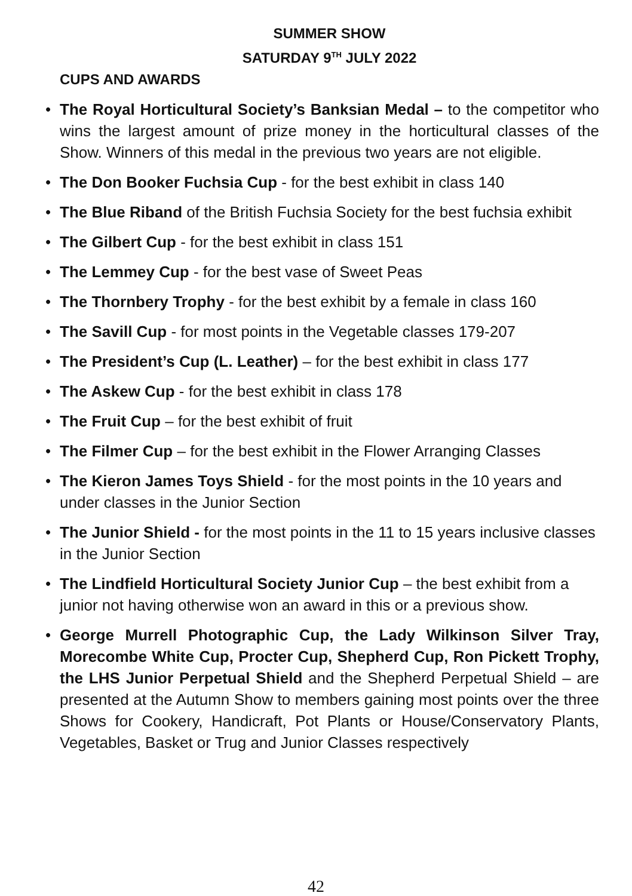SUMMER SHOW
SATURDAY 9<sup>TH</sup> JULY 2022
CUPS AND AWARDS
• The Royal Horticultural Society’s Banksian Medal – to the competitor who wins the largest amount of prize money in the horticultural classes of the Show. Winners of this medal in the previous two years are not eligible.
• The Don Booker Fuchsia Cup - for the best exhibit in class 140
• The Blue Riband of the British Fuchsia Society for the best fuchsia exhibit
• The Gilbert Cup - for the best exhibit in class 151
• The Lemmey Cup - for the best vase of Sweet Peas
• The Thornbery Trophy - for the best exhibit by a female in class 160
• The Savill Cup - for most points in the Vegetable classes 179-207
• The President’s Cup (L. Leather) – for the best exhibit in class 177
• The Askew Cup - for the best exhibit in class 178
• The Fruit Cup – for the best exhibit of fruit
• The Filmer Cup – for the best exhibit in the Flower Arranging Classes
• The Kieron James Toys Shield - for the most points in the 10 years and under classes in the Junior Section
• The Junior Shield - for the most points in the 11 to 15 years inclusive classes in the Junior Section
• The Lindfield Horticultural Society Junior Cup – the best exhibit from a junior not having otherwise won an award in this or a previous show.
• George Murrell Photographic Cup, the Lady Wilkinson Silver Tray, Morecombe White Cup, Procter Cup, Shepherd Cup, Ron Pickett Trophy, the LHS Junior Perpetual Shield and the Shepherd Perpetual Shield – are presented at the Autumn Show to members gaining most points over the three Shows for Cookery, Handicraft, Pot Plants or House/Conservatory Plants, Vegetables, Basket or Trug and Junior Classes respectively
42